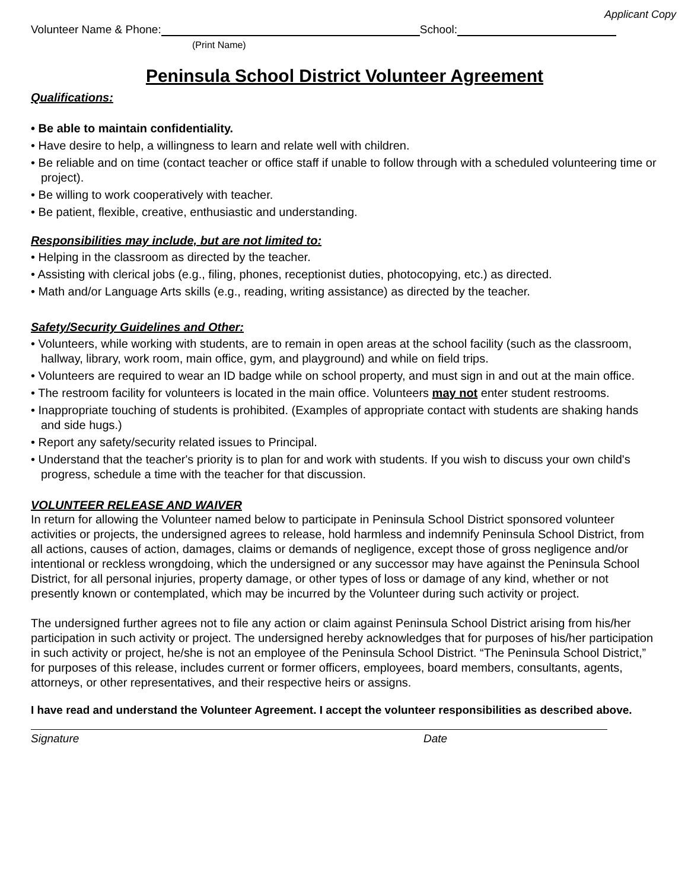Applicant Copy
Volunteer Name & Phone: School:
(Print Name)
Peninsula School District Volunteer Agreement
Qualifications:
• Be able to maintain confidentiality.
• Have desire to help, a willingness to learn and relate well with children.
• Be reliable and on time (contact teacher or office staff if unable to follow through with a scheduled volunteering time or project).
• Be willing to work cooperatively with teacher.
• Be patient, flexible, creative, enthusiastic and understanding.
Responsibilities may include, but are not limited to:
• Helping in the classroom as directed by the teacher.
• Assisting with clerical jobs (e.g., filing, phones, receptionist duties, photocopying, etc.) as directed.
• Math and/or Language Arts skills (e.g., reading, writing assistance) as directed by the teacher.
Safety/Security Guidelines and Other:
• Volunteers, while working with students, are to remain in open areas at the school facility (such as the classroom, hallway, library, work room, main office, gym, and playground) and while on field trips.
• Volunteers are required to wear an ID badge while on school property, and must sign in and out at the main office.
• The restroom facility for volunteers is located in the main office. Volunteers may not enter student restrooms.
• Inappropriate touching of students is prohibited. (Examples of appropriate contact with students are shaking hands and side hugs.)
• Report any safety/security related issues to Principal.
• Understand that the teacher's priority is to plan for and work with students. If you wish to discuss your own child's progress, schedule a time with the teacher for that discussion.
VOLUNTEER RELEASE AND WAIVER
In return for allowing the Volunteer named below to participate in Peninsula School District sponsored volunteer activities or projects, the undersigned agrees to release, hold harmless and indemnify Peninsula School District, from all actions, causes of action, damages, claims or demands of negligence, except those of gross negligence and/or intentional or reckless wrongdoing, which the undersigned or any successor may have against the Peninsula School District, for all personal injuries, property damage, or other types of loss or damage of any kind, whether or not presently known or contemplated, which may be incurred by the Volunteer during such activity or project.
The undersigned further agrees not to file any action or claim against Peninsula School District arising from his/her participation in such activity or project. The undersigned hereby acknowledges that for purposes of his/her participation in such activity or project, he/she is not an employee of the Peninsula School District. “The Peninsula School District,” for purposes of this release, includes current or former officers, employees, board members, consultants, agents, attorneys, or other representatives, and their respective heirs or assigns.
I have read and understand the Volunteer Agreement. I accept the volunteer responsibilities as described above.
Signature Date